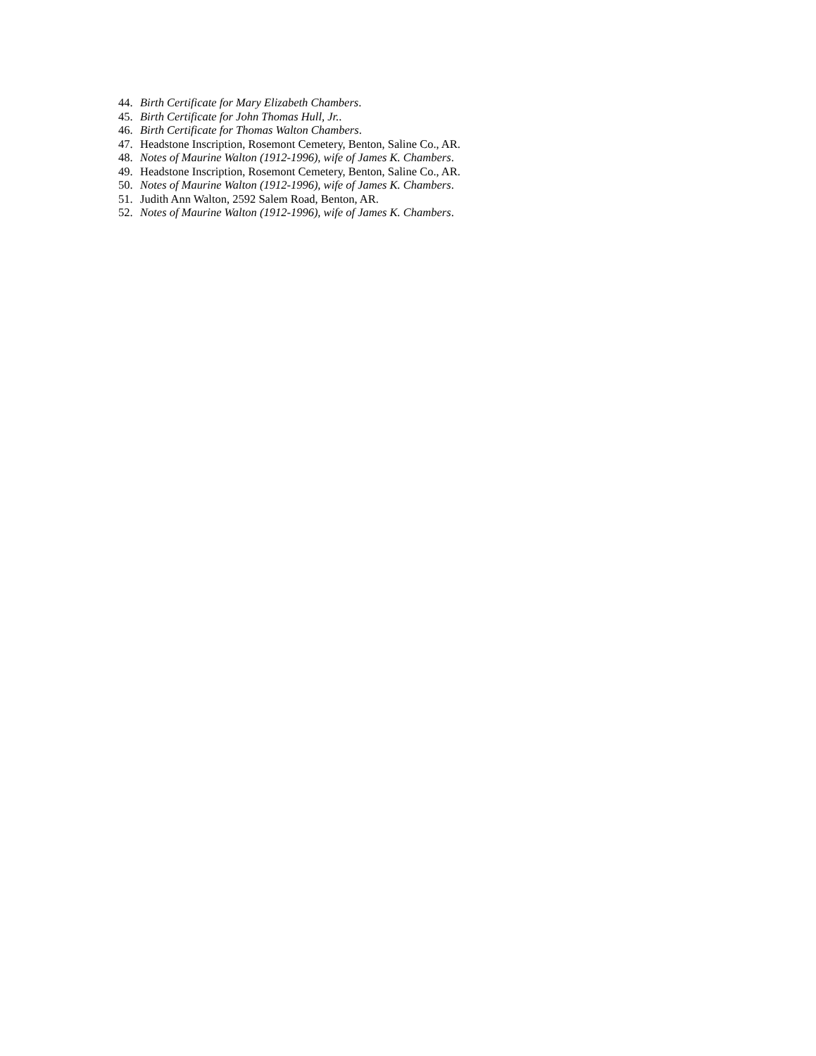44. Birth Certificate for Mary Elizabeth Chambers.
45. Birth Certificate for John Thomas Hull, Jr..
46. Birth Certificate for Thomas Walton Chambers.
47. Headstone Inscription, Rosemont Cemetery, Benton, Saline Co., AR.
48. Notes of Maurine Walton (1912-1996), wife of James K. Chambers.
49. Headstone Inscription, Rosemont Cemetery, Benton, Saline Co., AR.
50. Notes of Maurine Walton (1912-1996), wife of James K. Chambers.
51. Judith Ann Walton, 2592 Salem Road, Benton, AR.
52. Notes of Maurine Walton (1912-1996), wife of James K. Chambers.